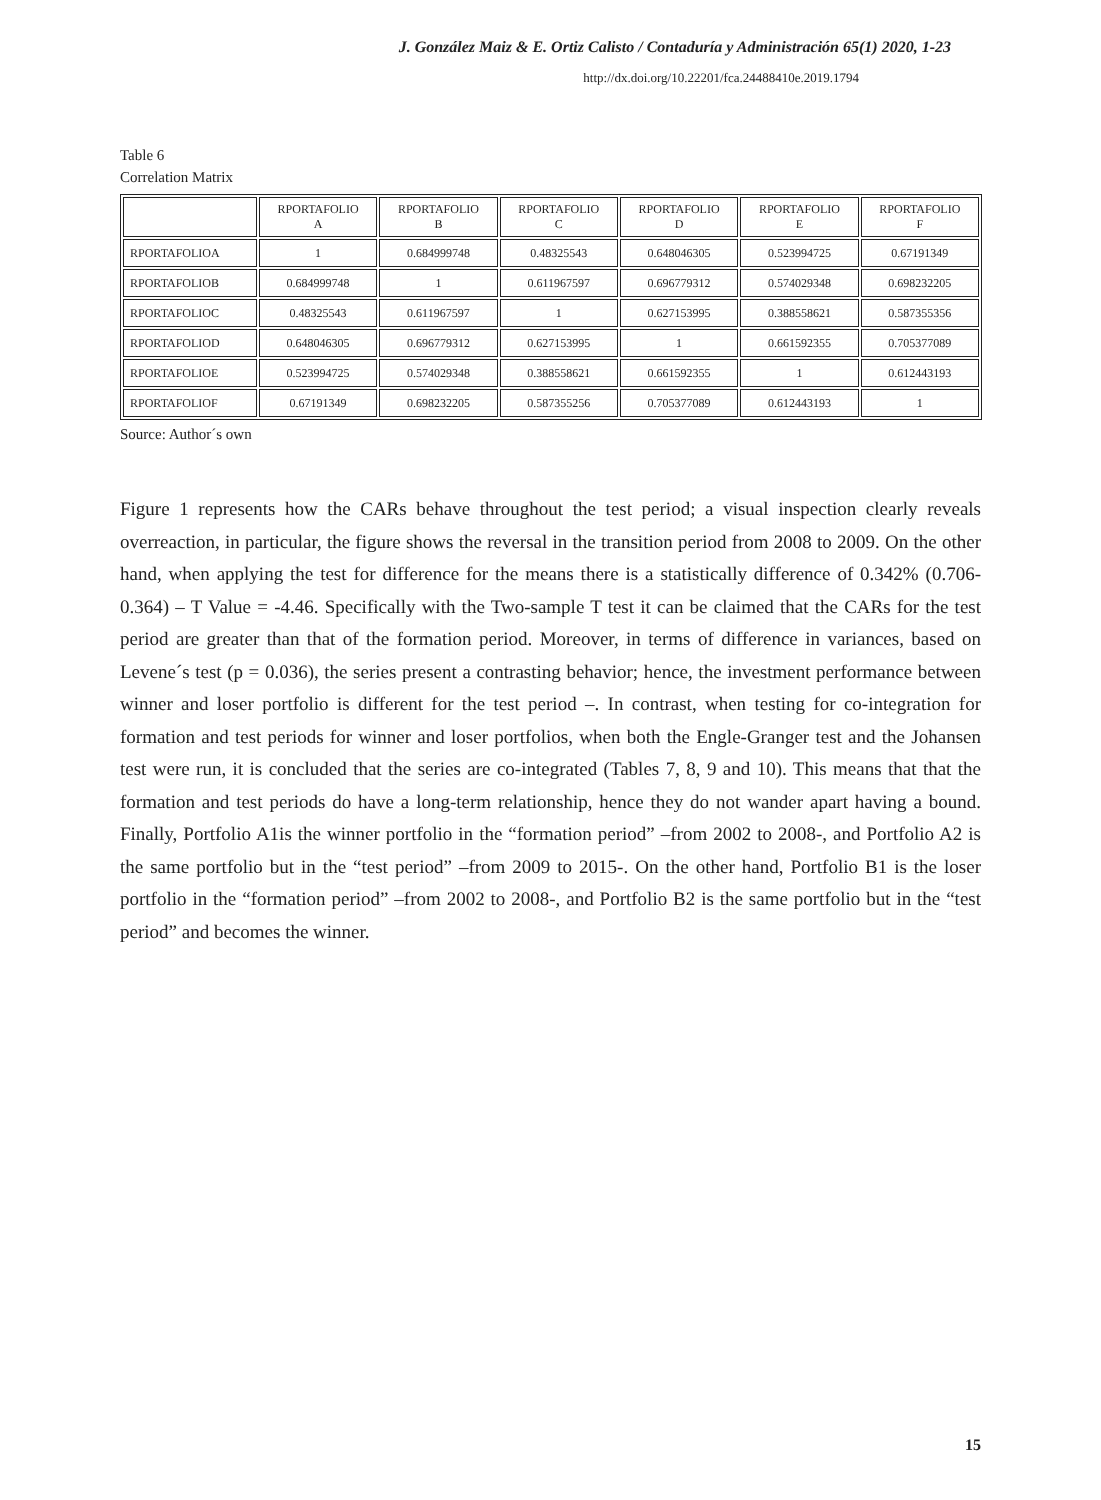J. González Maiz & E. Ortiz Calisto / Contaduría y Administración 65(1) 2020, 1-23
http://dx.doi.org/10.22201/fca.24488410e.2019.1794
Table 6
Correlation Matrix
| | RPORTAFOLIO A | RPORTAFOLIO B | RPORTAFOLIO C | RPORTAFOLIO D | RPORTAFOLIO E | RPORTAFOLIO F |
| --- | --- | --- | --- | --- | --- | --- |
| RPORTAFOLIOA | 1 | 0.684999748 | 0.48325543 | 0.648046305 | 0.523994725 | 0.67191349 |
| RPORTAFOLIOB | 0.684999748 | 1 | 0.611967597 | 0.696779312 | 0.574029348 | 0.698232205 |
| RPORTAFOLIOC | 0.48325543 | 0.611967597 | 1 | 0.627153995 | 0.388558621 | 0.587355356 |
| RPORTAFOLIOD | 0.648046305 | 0.696779312 | 0.627153995 | 1 | 0.661592355 | 0.705377089 |
| RPORTAFOLIOE | 0.523994725 | 0.574029348 | 0.388558621 | 0.661592355 | 1 | 0.612443193 |
| RPORTAFOLIOF | 0.67191349 | 0.698232205 | 0.587355256 | 0.705377089 | 0.612443193 | 1 |
Source: Author´s own
Figure 1 represents how the CARs behave throughout the test period; a visual inspection clearly reveals overreaction, in particular, the figure shows the reversal in the transition period from 2008 to 2009. On the other hand, when applying the test for difference for the means there is a statistically difference of 0.342% (0.706-0.364) – T Value = -4.46. Specifically with the Two-sample T test it can be claimed that the CARs for the test period are greater than that of the formation period. Moreover, in terms of difference in variances, based on Levene´s test (p = 0.036), the series present a contrasting behavior; hence, the investment performance between winner and loser portfolio is different for the test period –. In contrast, when testing for co-integration for formation and test periods for winner and loser portfolios, when both the Engle-Granger test and the Johansen test were run, it is concluded that the series are co-integrated (Tables 7, 8, 9 and 10). This means that that the formation and test periods do have a long-term relationship, hence they do not wander apart having a bound. Finally, Portfolio A1is the winner portfolio in the “formation period” –from 2002 to 2008-, and Portfolio A2 is the same portfolio but in the “test period” –from 2009 to 2015-. On the other hand, Portfolio B1 is the loser portfolio in the “formation period” –from 2002 to 2008-, and Portfolio B2 is the same portfolio but in the “test period” and becomes the winner.
15